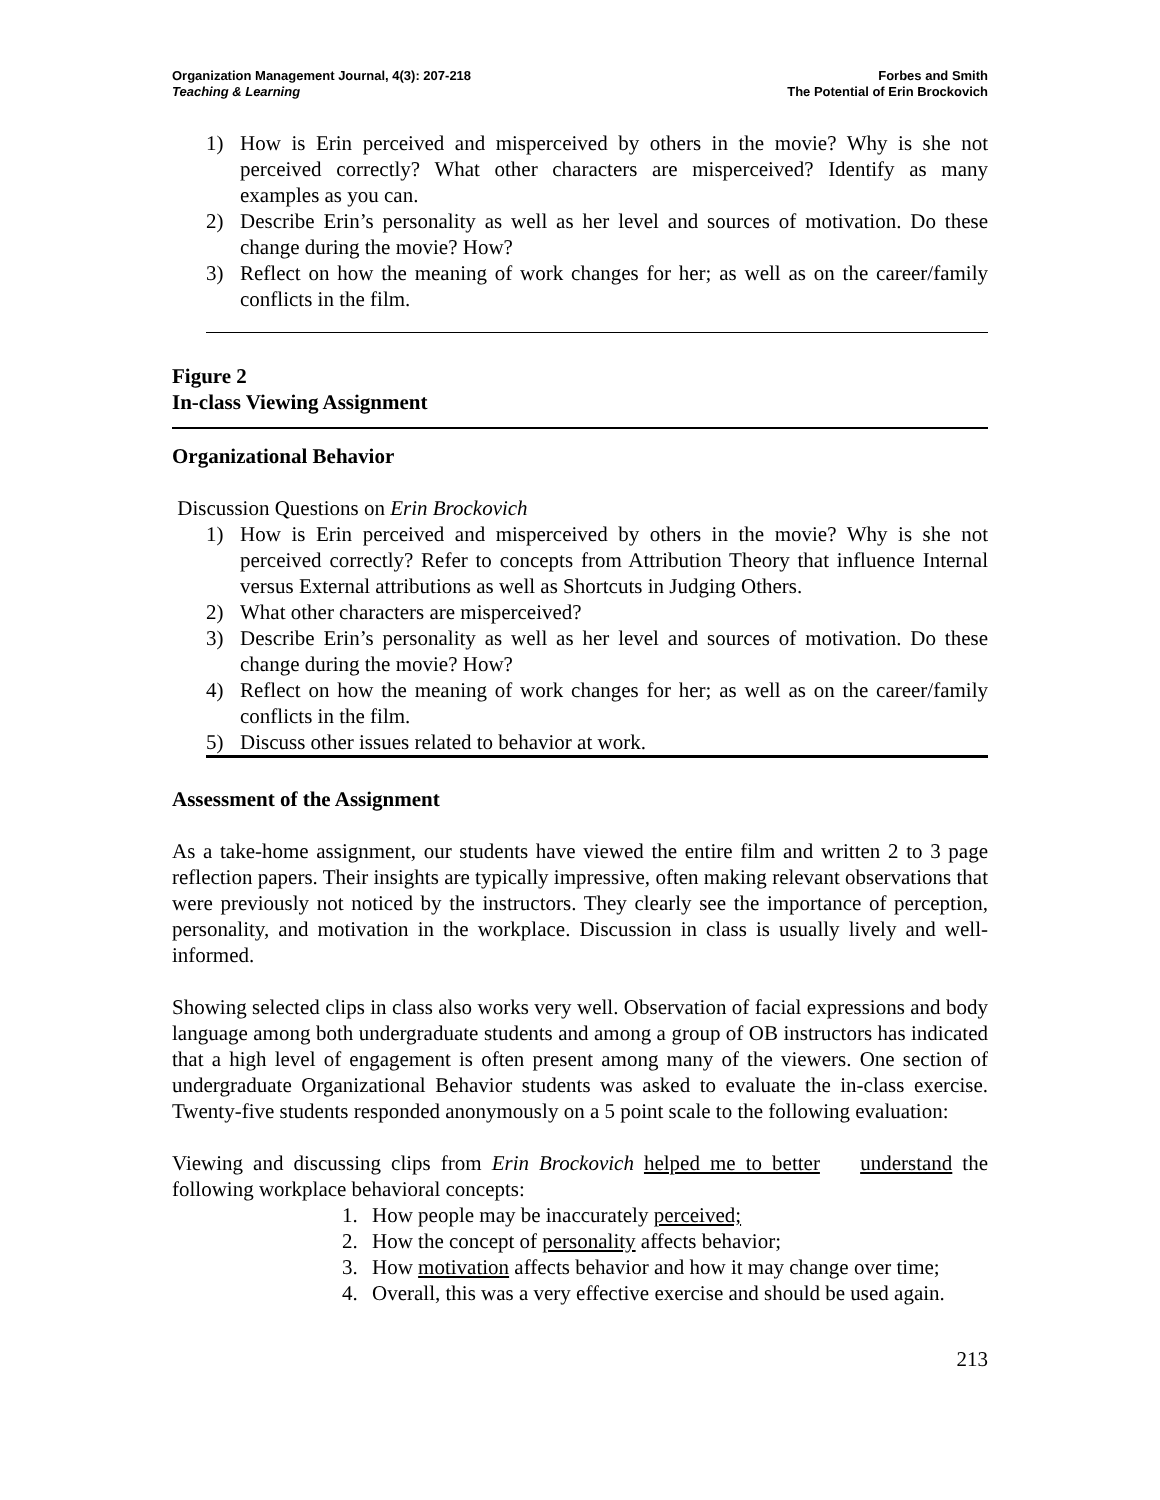Organization Management Journal, 4(3): 207-218
Teaching & Learning
Forbes and Smith
The Potential of Erin Brockovich
1) How is Erin perceived and misperceived by others in the movie? Why is she not perceived correctly? What other characters are misperceived? Identify as many examples as you can.
2) Describe Erin’s personality as well as her level and sources of motivation. Do these change during the movie? How?
3) Reflect on how the meaning of work changes for her; as well as on the career/family conflicts in the film.
Figure 2
In-class Viewing Assignment
Organizational Behavior
Discussion Questions on Erin Brockovich
1) How is Erin perceived and misperceived by others in the movie? Why is she not perceived correctly? Refer to concepts from Attribution Theory that influence Internal versus External attributions as well as Shortcuts in Judging Others.
2) What other characters are misperceived?
3) Describe Erin’s personality as well as her level and sources of motivation. Do these change during the movie? How?
4) Reflect on how the meaning of work changes for her; as well as on the career/family conflicts in the film.
5) Discuss other issues related to behavior at work.
Assessment of the Assignment
As a take-home assignment, our students have viewed the entire film and written 2 to 3 page reflection papers. Their insights are typically impressive, often making relevant observations that were previously not noticed by the instructors. They clearly see the importance of perception, personality, and motivation in the workplace. Discussion in class is usually lively and well-informed.
Showing selected clips in class also works very well. Observation of facial expressions and body language among both undergraduate students and among a group of OB instructors has indicated that a high level of engagement is often present among many of the viewers. One section of undergraduate Organizational Behavior students was asked to evaluate the in-class exercise. Twenty-five students responded anonymously on a 5 point scale to the following evaluation:
Viewing and discussing clips from Erin Brockovich helped me to better understand the following workplace behavioral concepts:
1. How people may be inaccurately perceived;
2. How the concept of personality affects behavior;
3. How motivation affects behavior and how it may change over time;
4. Overall, this was a very effective exercise and should be used again.
213